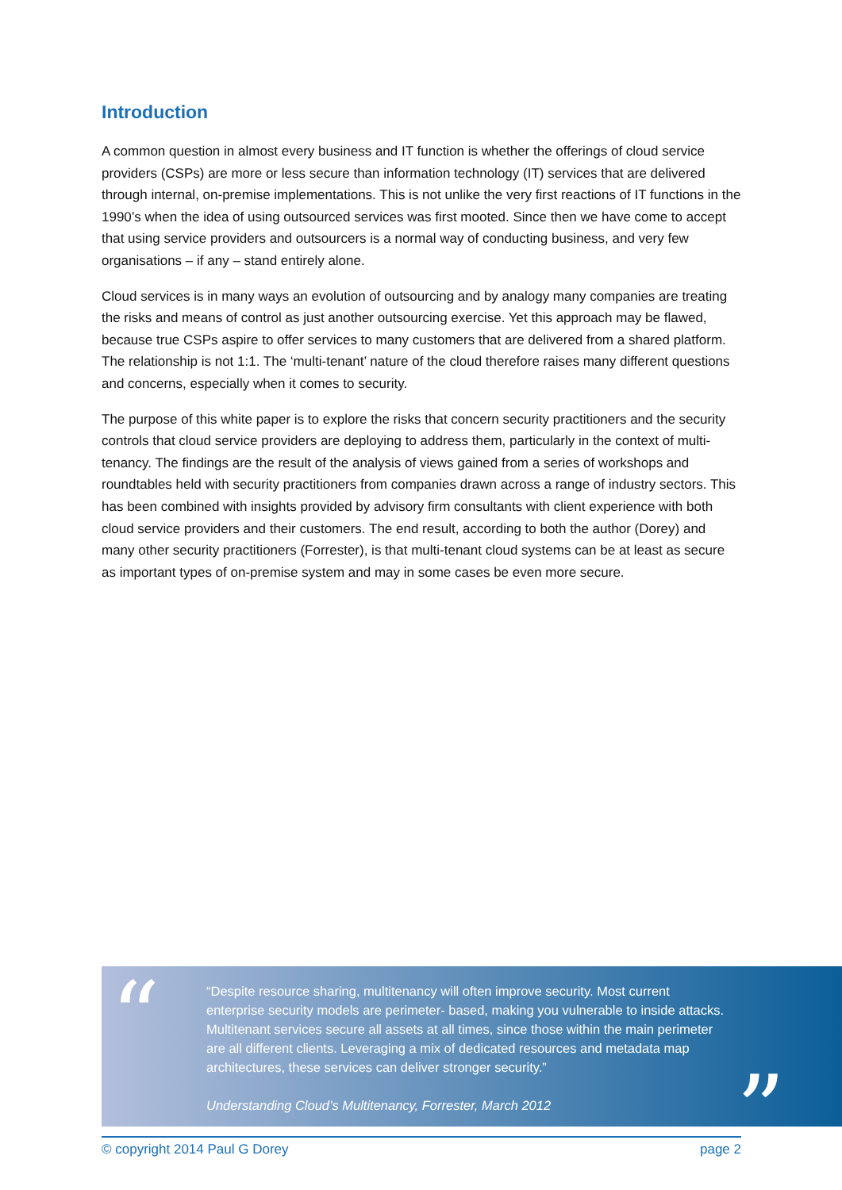Introduction
A common question in almost every business and IT function is whether the offerings of cloud service providers (CSPs) are more or less secure than information technology (IT) services that are delivered through internal, on-premise implementations. This is not unlike the very first reactions of IT functions in the 1990’s when the idea of using outsourced services was first mooted. Since then we have come to accept that using service providers and outsourcers is a normal way of conducting business, and very few organisations – if any – stand entirely alone.
Cloud services is in many ways an evolution of outsourcing and by analogy many companies are treating the risks and means of control as just another outsourcing exercise. Yet this approach may be flawed, because true CSPs aspire to offer services to many customers that are delivered from a shared platform. The relationship is not 1:1. The ‘multi-tenant’ nature of the cloud therefore raises many different questions and concerns, especially when it comes to security.
The purpose of this white paper is to explore the risks that concern security practitioners and the security controls that cloud service providers are deploying to address them, particularly in the context of multi-tenancy. The findings are the result of the analysis of views gained from a series of workshops and roundtables held with security practitioners from companies drawn across a range of industry sectors. This has been combined with insights provided by advisory firm consultants with client experience with both cloud service providers and their customers. The end result, according to both the author (Dorey) and many other security practitioners (Forrester), is that multi-tenant cloud systems can be at least as secure as important types of on-premise system and may in some cases be even more secure.
“
“Despite resource sharing, multitenancy will often improve security. Most current enterprise security models are perimeter- based, making you vulnerable to inside attacks. Multitenant services secure all assets at all times, since those within the main perimeter are all different clients. Leveraging a mix of dedicated resources and metadata map architectures, these services can deliver stronger security.”
Understanding Cloud’s Multitenancy, Forrester, March 2012
”
© copyright 2014 Paul G Dorey page 2